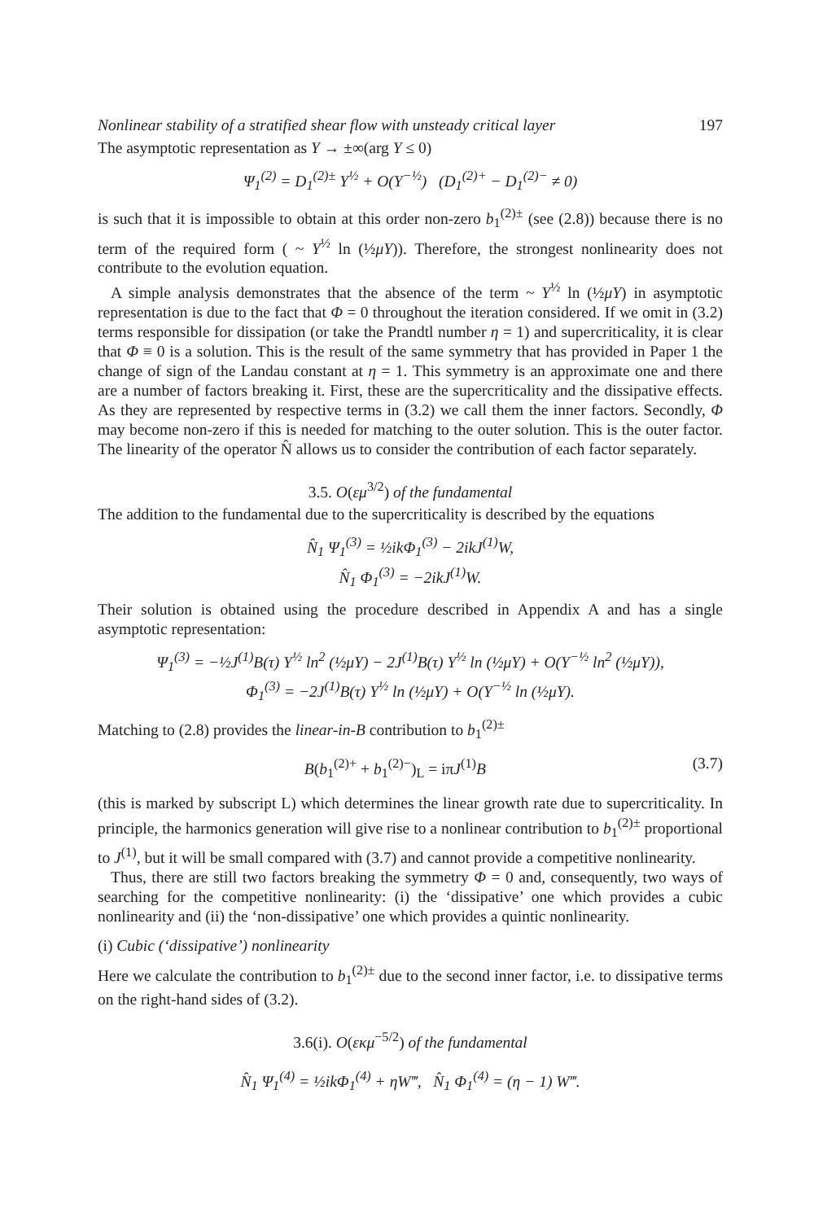Nonlinear stability of a stratified shear flow with unsteady critical layer 197
The asymptotic representation as Y → ±∞(arg Y ≤ 0)
Ψ<sub>1</sub><sup>(2)</sup> = D<sub>1</sub><sup>(2)±</sup> Y<sup>½</sup> + O(Y<sup>−½</sup>) (D<sub>1</sub><sup>(2)+</sup> − D<sub>1</sub><sup>(2)−</sup> ≠ 0)
is such that it is impossible to obtain at this order non-zero b<sub>1</sub><sup>(2)±</sup> (see (2.8)) because there is no term of the required form ( ~ Y<sup>½</sup> ln (½μY)). Therefore, the strongest nonlinearity does not contribute to the evolution equation.
A simple analysis demonstrates that the absence of the term ~ Y<sup>½</sup> ln (½μY) in asymptotic representation is due to the fact that Φ = 0 throughout the iteration considered. If we omit in (3.2) terms responsible for dissipation (or take the Prandtl number η = 1) and supercriticality, it is clear that Φ ≡ 0 is a solution. This is the result of the same symmetry that has provided in Paper 1 the change of sign of the Landau constant at η = 1. This symmetry is an approximate one and there are a number of factors breaking it. First, these are the supercriticality and the dissipative effects. As they are represented by respective terms in (3.2) we call them the inner factors. Secondly, Φ may become non-zero if this is needed for matching to the outer solution. This is the outer factor. The linearity of the operator N̂ allows us to consider the contribution of each factor separately.
3.5. O(εμ<sup>3/2</sup>) of the fundamental
The addition to the fundamental due to the supercriticality is described by the equations
N̂<sub>1</sub> Ψ<sub>1</sub><sup>(3)</sup> = ½ikΦ<sub>1</sub><sup>(3)</sup> − 2ikJ<sup>(1)</sup>W,
N̂<sub>1</sub> Φ<sub>1</sub><sup>(3)</sup> = −2ikJ<sup>(1)</sup>W.
Their solution is obtained using the procedure described in Appendix A and has a single asymptotic representation:
Ψ<sub>1</sub><sup>(3)</sup> = −½J<sup>(1)</sup>B(τ) Y<sup>½</sup> ln<sup>2</sup> (½μY) − 2J<sup>(1)</sup>B(τ) Y<sup>½</sup> ln (½μY) + O(Y<sup>−½</sup> ln<sup>2</sup> (½μY)),
Φ<sub>1</sub><sup>(3)</sup> = −2J<sup>(1)</sup>B(τ) Y<sup>½</sup> ln (½μY) + O(Y<sup>−½</sup> ln (½μY).
Matching to (2.8) provides the linear-in-B contribution to b<sub>1</sub><sup>(2)±</sup>
B(b<sub>1</sub><sup>(2)+</sup> + b<sub>1</sub><sup>(2)−</sup>)<sub>L</sub> = iπJ<sup>(1)</sup>B (3.7)
(this is marked by subscript L) which determines the linear growth rate due to supercriticality. In principle, the harmonics generation will give rise to a nonlinear contribution to b<sub>1</sub><sup>(2)±</sup> proportional to J<sup>(1)</sup>, but it will be small compared with (3.7) and cannot provide a competitive nonlinearity.
Thus, there are still two factors breaking the symmetry Φ = 0 and, consequently, two ways of searching for the competitive nonlinearity: (i) the ‘dissipative’ one which provides a cubic nonlinearity and (ii) the ‘non-dissipative’ one which provides a quintic nonlinearity.
(i) Cubic (‘dissipative’) nonlinearity
Here we calculate the contribution to b<sub>1</sub><sup>(2)±</sup> due to the second inner factor, i.e. to dissipative terms on the right-hand sides of (3.2).
3.6(i). O(εκμ<sup>−5/2</sup>) of the fundamental
N̂<sub>1</sub> Ψ<sub>1</sub><sup>(4)</sup> = ½ikΦ<sub>1</sub><sup>(4)</sup> + ηW‴, N̂<sub>1</sub> Φ<sub>1</sub><sup>(4)</sup> = (η − 1) W‴.